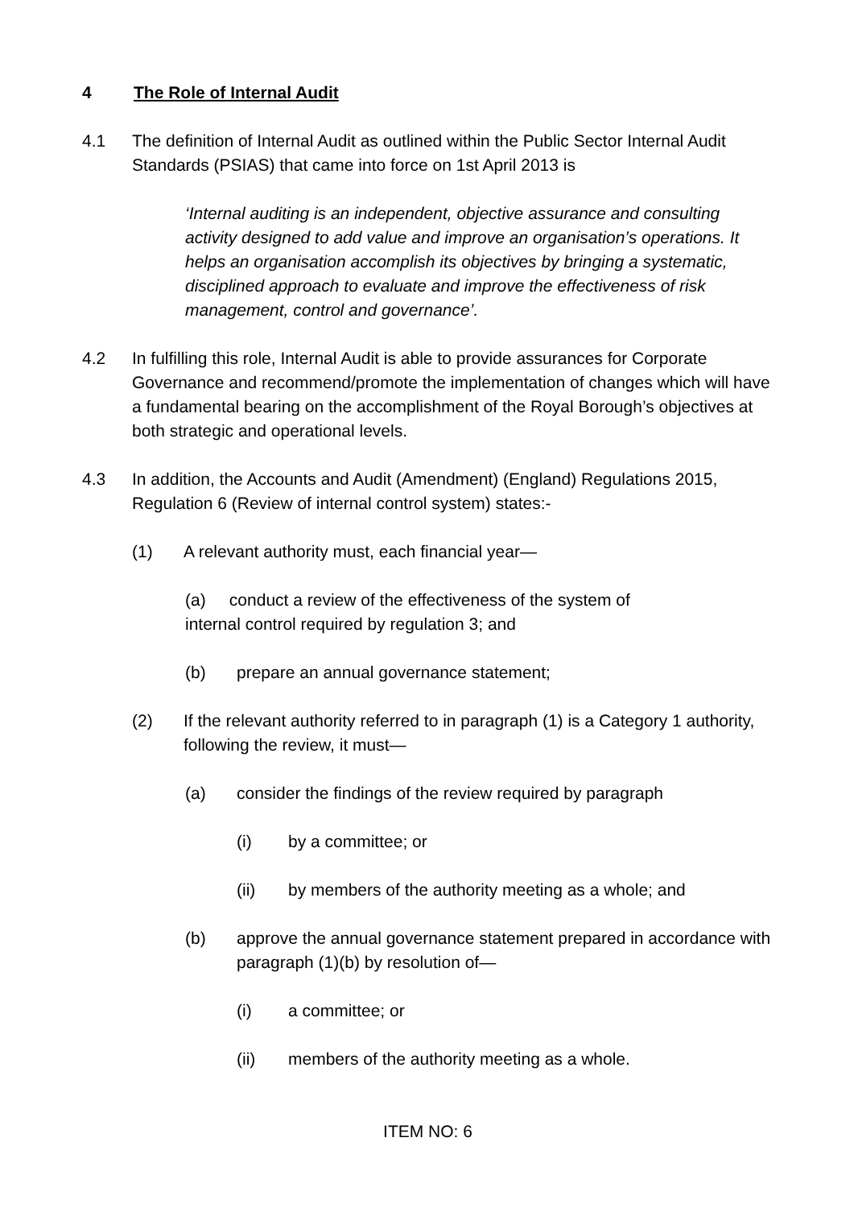4 The Role of Internal Audit
4.1 The definition of Internal Audit as outlined within the Public Sector Internal Audit Standards (PSIAS) that came into force on 1st April 2013 is
‘Internal auditing is an independent, objective assurance and consulting activity designed to add value and improve an organisation’s operations. It helps an organisation accomplish its objectives by bringing a systematic, disciplined approach to evaluate and improve the effectiveness of risk management, control and governance’.
4.2 In fulfilling this role, Internal Audit is able to provide assurances for Corporate Governance and recommend/promote the implementation of changes which will have a fundamental bearing on the accomplishment of the Royal Borough’s objectives at both strategic and operational levels.
4.3 In addition, the Accounts and Audit (Amendment) (England) Regulations 2015, Regulation 6 (Review of internal control system) states:-
(1) A relevant authority must, each financial year—
(a) conduct a review of the effectiveness of the system of
internal control required by regulation 3; and
(b) prepare an annual governance statement;
(2) If the relevant authority referred to in paragraph (1) is a Category 1 authority, following the review, it must—
(a) consider the findings of the review required by paragraph
(i) by a committee; or
(ii) by members of the authority meeting as a whole; and
(b) approve the annual governance statement prepared in accordance with paragraph (1)(b) by resolution of—
(i) a committee; or
(ii) members of the authority meeting as a whole.
ITEM NO: 6